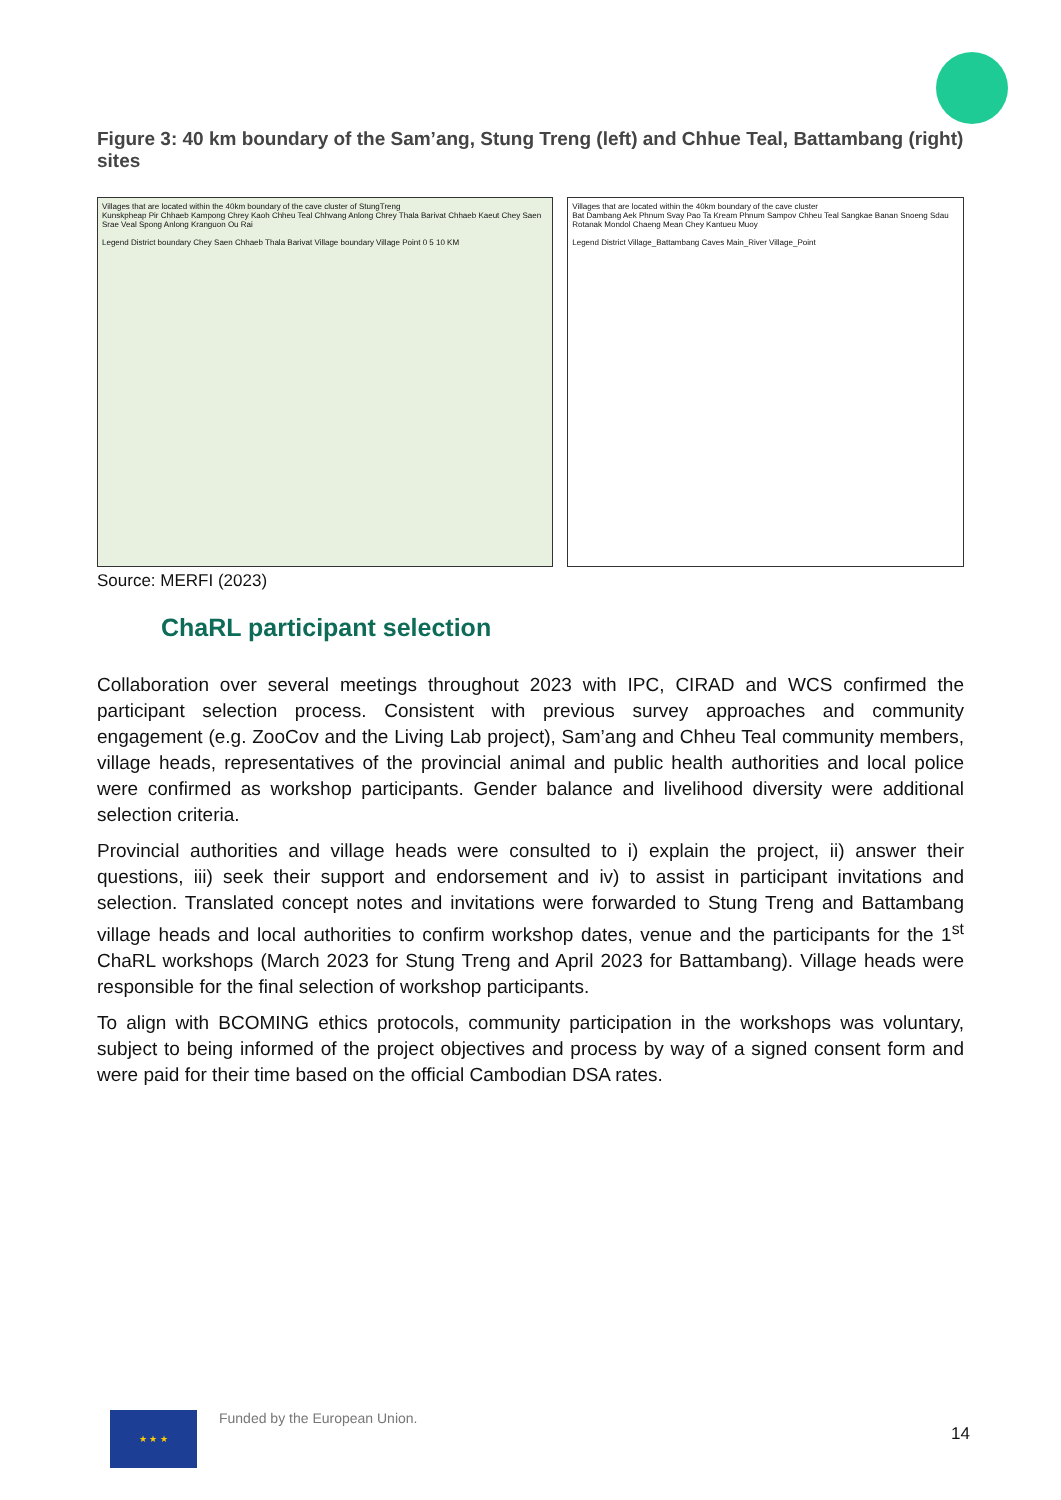Figure 3: 40 km boundary of the Sam’ang, Stung Treng (left) and Chhue Teal, Battambang (right) sites
Villages that are located within the 40km boundary of the cave cluster of StungTreng
Kunskpheap Pir Chhaeb Kampong Chrey Kaoh Chheu Teal Chhvang Anlong Chrey Thala Barivat Chhaeb Kaeut Chey Saen Srae Veal Spong Anlong Kranguon Ou Rai
Legend District boundary Chey Saen Chhaeb Thala Barivat Village boundary Village Point 0 5 10 KM
Villages that are located within the 40km boundary of the cave cluster
Bat Dambang Aek Phnum Svay Pao Ta Kream Phnum Sampov Chheu Teal Sangkae Banan Snoeng Sdau Rotanak Mondol Chaeng Mean Chey Kantueu Muoy
Legend District Village_Battambang Caves Main_River Village_Point
Source: MERFI (2023)
ChaRL participant selection
Collaboration over several meetings throughout 2023 with IPC, CIRAD and WCS confirmed the participant selection process. Consistent with previous survey approaches and community engagement (e.g. ZooCov and the Living Lab project), Sam’ang and Chheu Teal community members, village heads, representatives of the provincial animal and public health authorities and local police were confirmed as workshop participants. Gender balance and livelihood diversity were additional selection criteria.
Provincial authorities and village heads were consulted to i) explain the project, ii) answer their questions, iii) seek their support and endorsement and iv) to assist in participant invitations and selection. Translated concept notes and invitations were forwarded to Stung Treng and Battambang village heads and local authorities to confirm workshop dates, venue and the participants for the 1<sup>st</sup> ChaRL workshops (March 2023 for Stung Treng and April 2023 for Battambang). Village heads were responsible for the final selection of workshop participants.
To align with BCOMING ethics protocols, community participation in the workshops was voluntary, subject to being informed of the project objectives and process by way of a signed consent form and were paid for their time based on the official Cambodian DSA rates.
★ ★ ★
Funded by the European Union.
14